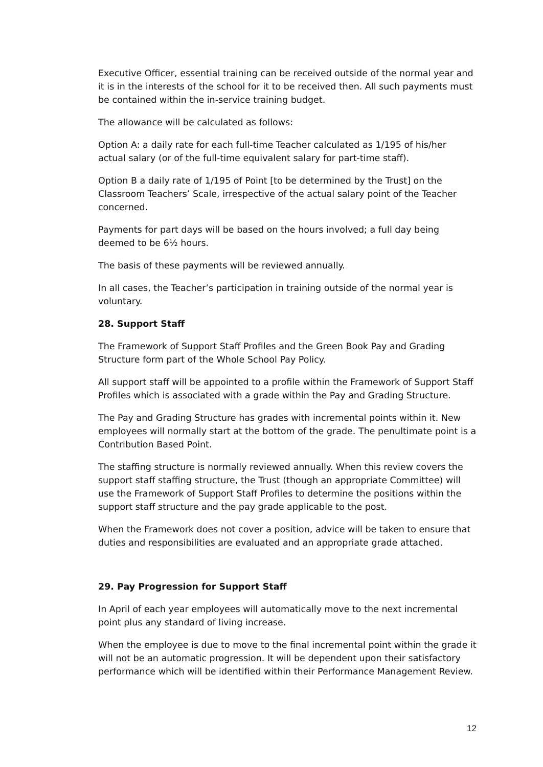Executive Officer, essential training can be received outside of the normal year and it is in the interests of the school for it to be received then. All such payments must be contained within the in-service training budget.
The allowance will be calculated as follows:
Option A: a daily rate for each full-time Teacher calculated as 1/195 of his/her actual salary (or of the full-time equivalent salary for part-time staff).
Option B a daily rate of 1/195 of Point [to be determined by the Trust] on the Classroom Teachers’ Scale, irrespective of the actual salary point of the Teacher concerned.
Payments for part days will be based on the hours involved; a full day being deemed to be 6½ hours.
The basis of these payments will be reviewed annually.
In all cases, the Teacher’s participation in training outside of the normal year is voluntary.
28. Support Staff
The Framework of Support Staff Profiles and the Green Book Pay and Grading Structure form part of the Whole School Pay Policy.
All support staff will be appointed to a profile within the Framework of Support Staff Profiles which is associated with a grade within the Pay and Grading Structure.
The Pay and Grading Structure has grades with incremental points within it. New employees will normally start at the bottom of the grade. The penultimate point is a Contribution Based Point.
The staffing structure is normally reviewed annually. When this review covers the support staff staffing structure, the Trust (though an appropriate Committee) will use the Framework of Support Staff Profiles to determine the positions within the support staff structure and the pay grade applicable to the post.
When the Framework does not cover a position, advice will be taken to ensure that duties and responsibilities are evaluated and an appropriate grade attached.
29. Pay Progression for Support Staff
In April of each year employees will automatically move to the next incremental point plus any standard of living increase.
When the employee is due to move to the final incremental point within the grade it will not be an automatic progression. It will be dependent upon their satisfactory performance which will be identified within their Performance Management Review.
12